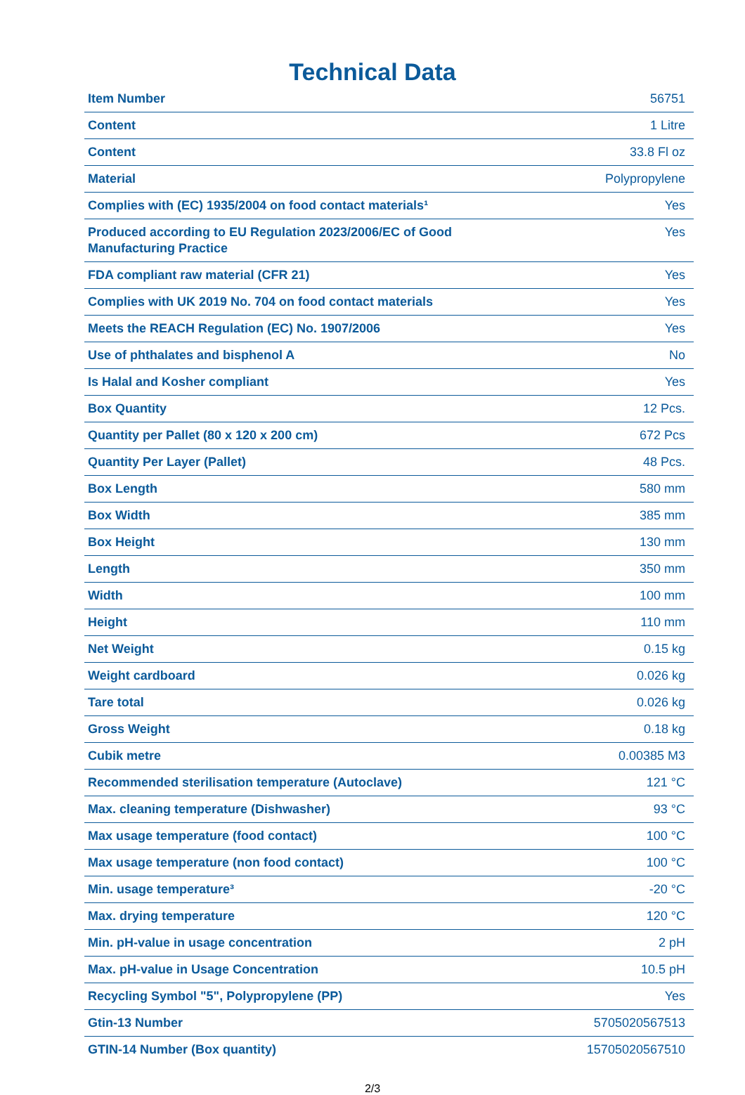Technical Data
| Item Number | 56751 |
| Content | 1 Litre |
| Content | 33.8 Fl oz |
| Material | Polypropylene |
| Complies with (EC) 1935/2004 on food contact materials¹ | Yes |
| Produced according to EU Regulation 2023/2006/EC of Good Manufacturing Practice | Yes |
| FDA compliant raw material (CFR 21) | Yes |
| Complies with UK 2019 No. 704 on food contact materials | Yes |
| Meets the REACH Regulation (EC) No. 1907/2006 | Yes |
| Use of phthalates and bisphenol A | No |
| Is Halal and Kosher compliant | Yes |
| Box Quantity | 12 Pcs. |
| Quantity per Pallet (80 x 120 x 200 cm) | 672 Pcs |
| Quantity Per Layer (Pallet) | 48 Pcs. |
| Box Length | 580 mm |
| Box Width | 385 mm |
| Box Height | 130 mm |
| Length | 350 mm |
| Width | 100 mm |
| Height | 110 mm |
| Net Weight | 0.15 kg |
| Weight cardboard | 0.026 kg |
| Tare total | 0.026 kg |
| Gross Weight | 0.18 kg |
| Cubik metre | 0.00385 M3 |
| Recommended sterilisation temperature (Autoclave) | 121 °C |
| Max. cleaning temperature (Dishwasher) | 93 °C |
| Max usage temperature (food contact) | 100 °C |
| Max usage temperature (non food contact) | 100 °C |
| Min. usage temperature³ | -20 °C |
| Max. drying temperature | 120 °C |
| Min. pH-value in usage concentration | 2 pH |
| Max. pH-value in Usage Concentration | 10.5 pH |
| Recycling Symbol "5", Polypropylene (PP) | Yes |
| Gtin-13 Number | 5705020567513 |
| GTIN-14 Number (Box quantity) | 15705020567510 |
2/3